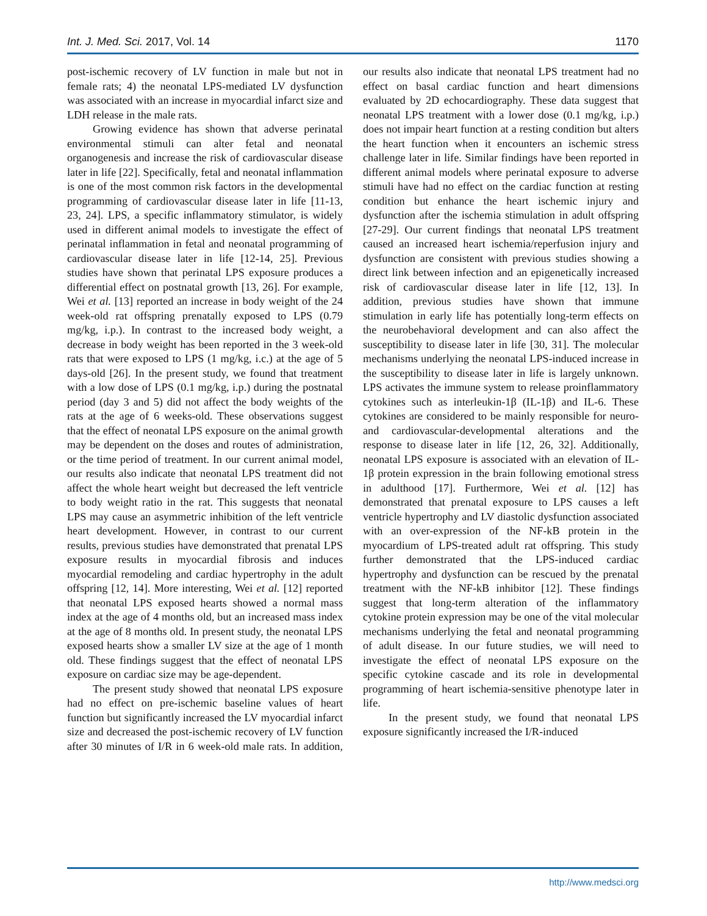Int. J. Med. Sci. 2017, Vol. 14 1170
post-ischemic recovery of LV function in male but not in female rats; 4) the neonatal LPS-mediated LV dysfunction was associated with an increase in myocardial infarct size and LDH release in the male rats.
Growing evidence has shown that adverse perinatal environmental stimuli can alter fetal and neonatal organogenesis and increase the risk of cardiovascular disease later in life [22]. Specifically, fetal and neonatal inflammation is one of the most common risk factors in the developmental programming of cardiovascular disease later in life [11-13, 23, 24]. LPS, a specific inflammatory stimulator, is widely used in different animal models to investigate the effect of perinatal inflammation in fetal and neonatal programming of cardiovascular disease later in life [12-14, 25]. Previous studies have shown that perinatal LPS exposure produces a differential effect on postnatal growth [13, 26]. For example, Wei et al. [13] reported an increase in body weight of the 24 week-old rat offspring prenatally exposed to LPS (0.79 mg/kg, i.p.). In contrast to the increased body weight, a decrease in body weight has been reported in the 3 week-old rats that were exposed to LPS (1 mg/kg, i.c.) at the age of 5 days-old [26]. In the present study, we found that treatment with a low dose of LPS (0.1 mg/kg, i.p.) during the postnatal period (day 3 and 5) did not affect the body weights of the rats at the age of 6 weeks-old. These observations suggest that the effect of neonatal LPS exposure on the animal growth may be dependent on the doses and routes of administration, or the time period of treatment. In our current animal model, our results also indicate that neonatal LPS treatment did not affect the whole heart weight but decreased the left ventricle to body weight ratio in the rat. This suggests that neonatal LPS may cause an asymmetric inhibition of the left ventricle heart development. However, in contrast to our current results, previous studies have demonstrated that prenatal LPS exposure results in myocardial fibrosis and induces myocardial remodeling and cardiac hypertrophy in the adult offspring [12, 14]. More interesting, Wei et al. [12] reported that neonatal LPS exposed hearts showed a normal mass index at the age of 4 months old, but an increased mass index at the age of 8 months old. In present study, the neonatal LPS exposed hearts show a smaller LV size at the age of 1 month old. These findings suggest that the effect of neonatal LPS exposure on cardiac size may be age-dependent.
The present study showed that neonatal LPS exposure had no effect on pre-ischemic baseline values of heart function but significantly increased the LV myocardial infarct size and decreased the post-ischemic recovery of LV function after 30 minutes of I/R in 6 week-old male rats. In addition, our results also indicate that neonatal LPS treatment had no effect on basal cardiac function and heart dimensions evaluated by 2D echocardiography. These data suggest that neonatal LPS treatment with a lower dose (0.1 mg/kg, i.p.) does not impair heart function at a resting condition but alters the heart function when it encounters an ischemic stress challenge later in life. Similar findings have been reported in different animal models where perinatal exposure to adverse stimuli have had no effect on the cardiac function at resting condition but enhance the heart ischemic injury and dysfunction after the ischemia stimulation in adult offspring [27-29]. Our current findings that neonatal LPS treatment caused an increased heart ischemia/reperfusion injury and dysfunction are consistent with previous studies showing a direct link between infection and an epigenetically increased risk of cardiovascular disease later in life [12, 13]. In addition, previous studies have shown that immune stimulation in early life has potentially long-term effects on the neurobehavioral development and can also affect the susceptibility to disease later in life [30, 31]. The molecular mechanisms underlying the neonatal LPS-induced increase in the susceptibility to disease later in life is largely unknown. LPS activates the immune system to release proinflammatory cytokines such as interleukin-1β (IL-1β) and IL-6. These cytokines are considered to be mainly responsible for neuro- and cardiovascular-developmental alterations and the response to disease later in life [12, 26, 32]. Additionally, neonatal LPS exposure is associated with an elevation of IL-1β protein expression in the brain following emotional stress in adulthood [17]. Furthermore, Wei et al. [12] has demonstrated that prenatal exposure to LPS causes a left ventricle hypertrophy and LV diastolic dysfunction associated with an over-expression of the NF-kB protein in the myocardium of LPS-treated adult rat offspring. This study further demonstrated that the LPS-induced cardiac hypertrophy and dysfunction can be rescued by the prenatal treatment with the NF-kB inhibitor [12]. These findings suggest that long-term alteration of the inflammatory cytokine protein expression may be one of the vital molecular mechanisms underlying the fetal and neonatal programming of adult disease. In our future studies, we will need to investigate the effect of neonatal LPS exposure on the specific cytokine cascade and its role in developmental programming of heart ischemia-sensitive phenotype later in life.
In the present study, we found that neonatal LPS exposure significantly increased the I/R-induced
http://www.medsci.org